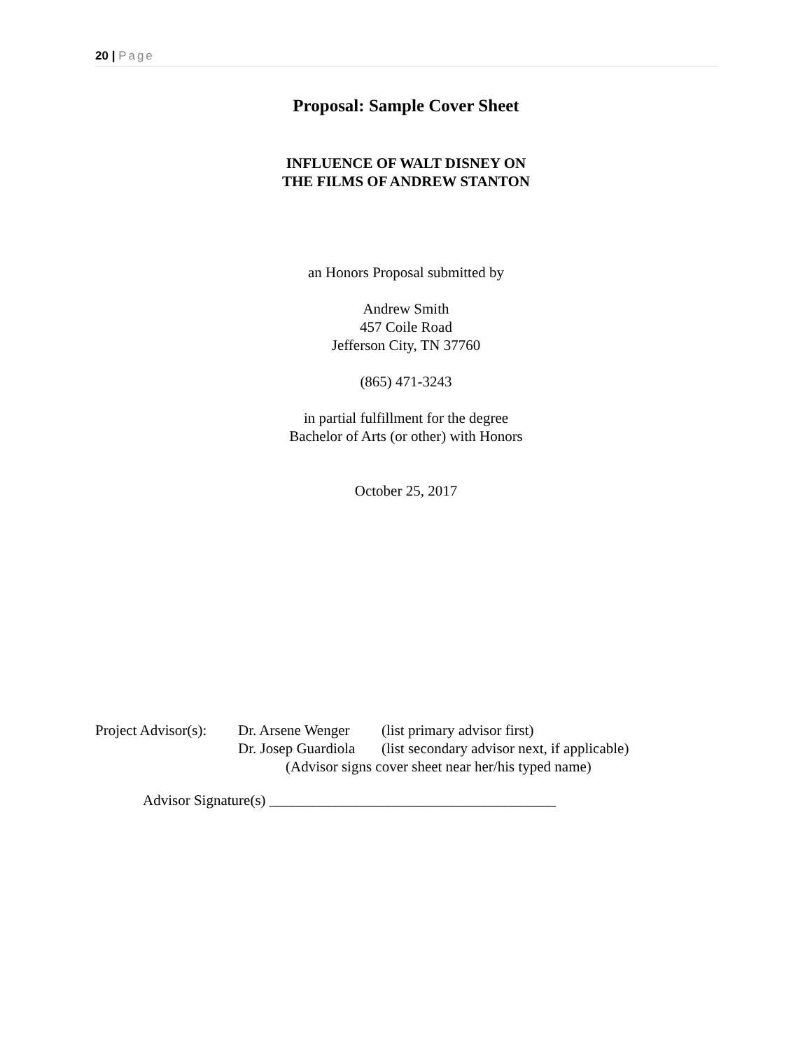20 | Page
Proposal: Sample Cover Sheet
INFLUENCE OF WALT DISNEY ON
THE FILMS OF ANDREW STANTON
an Honors Proposal submitted by
Andrew Smith
457 Coile Road
Jefferson City, TN 37760
(865) 471-3243
in partial fulfillment for the degree
Bachelor of Arts (or other) with Honors
October 25, 2017
| Project Advisor(s): | Dr. Arsene Wenger | (list primary advisor first) |
| | Dr. Josep Guardiola | (list secondary advisor next, if applicable) |
| | (Advisor signs cover sheet near her/his typed name) | |
Advisor Signature(s) _______________________________________